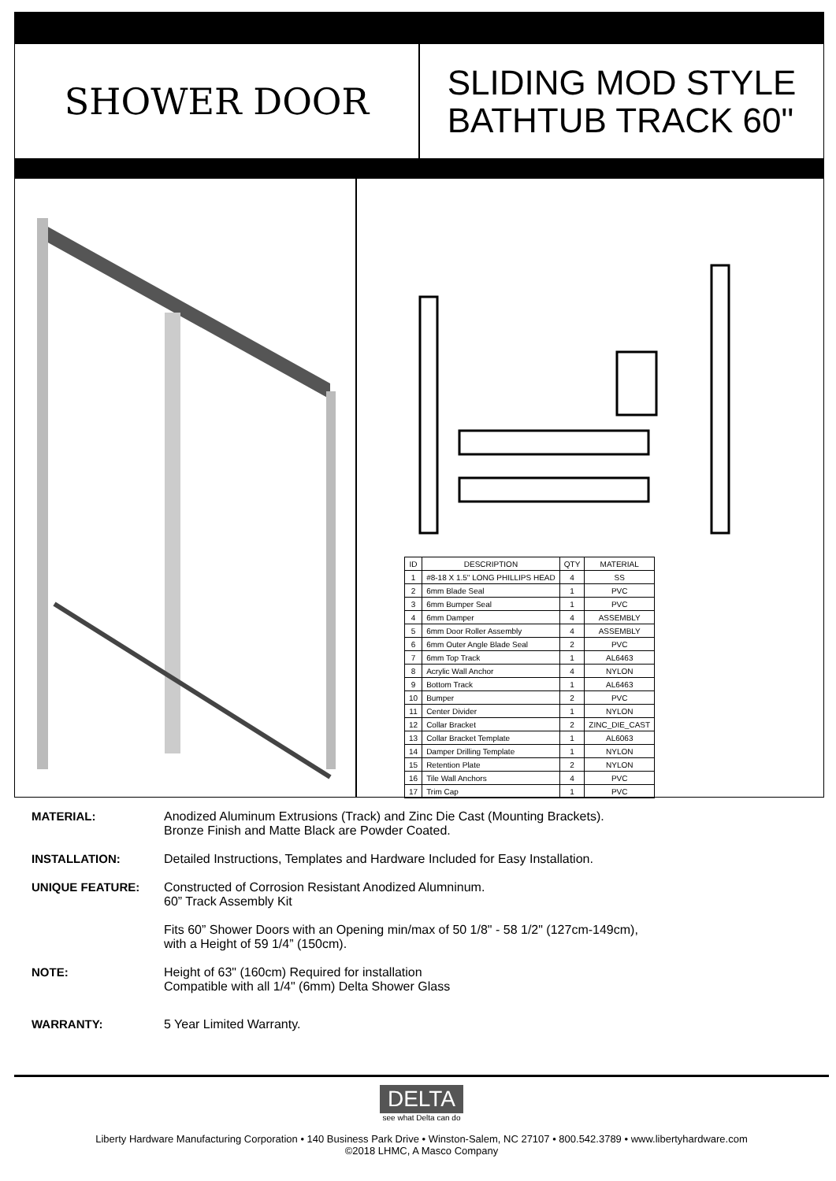SHOWER DOOR
SLIDING MOD STYLE
BATHTUB TRACK 60"
| ID | DESCRIPTION | QTY | MATERIAL |
| --- | --- | --- | --- |
| 1 | #8-18 X 1.5" LONG PHILLIPS HEAD | 4 | SS |
| 2 | 6mm Blade Seal | 1 | PVC |
| 3 | 6mm Bumper Seal | 1 | PVC |
| 4 | 6mm Damper | 4 | ASSEMBLY |
| 5 | 6mm Door Roller Assembly | 4 | ASSEMBLY |
| 6 | 6mm Outer Angle Blade Seal | 2 | PVC |
| 7 | 6mm Top Track | 1 | AL6463 |
| 8 | Acrylic Wall Anchor | 4 | NYLON |
| 9 | Bottom Track | 1 | AL6463 |
| 10 | Bumper | 2 | PVC |
| 11 | Center Divider | 1 | NYLON |
| 12 | Collar Bracket | 2 | ZINC_DIE_CAST |
| 13 | Collar Bracket Template | 1 | AL6063 |
| 14 | Damper Drilling Template | 1 | NYLON |
| 15 | Retention Plate | 2 | NYLON |
| 16 | Tile Wall Anchors | 4 | PVC |
| 17 | Trim Cap | 1 | PVC |
MATERIAL: Anodized Aluminum Extrusions (Track) and Zinc Die Cast (Mounting Brackets).
Bronze Finish and Matte Black are Powder Coated.
INSTALLATION: Detailed Instructions, Templates and Hardware Included for Easy Installation.
UNIQUE FEATURE: Constructed of Corrosion Resistant Anodized Alumninum.
60” Track Assembly Kit
Fits 60” Shower Doors with an Opening min/max of 50 1/8" - 58 1/2" (127cm-149cm),
with a Height of 59 1/4” (150cm).
NOTE: Height of 63" (160cm) Required for installation
Compatible with all 1/4" (6mm) Delta Shower Glass
WARRANTY: 5 Year Limited Warranty.
DELTA
see what Delta can do
Liberty Hardware Manufacturing Corporation • 140 Business Park Drive • Winston-Salem, NC 27107 • 800.542.3789 • www.libertyhardware.com
©2018 LHMC, A Masco Company